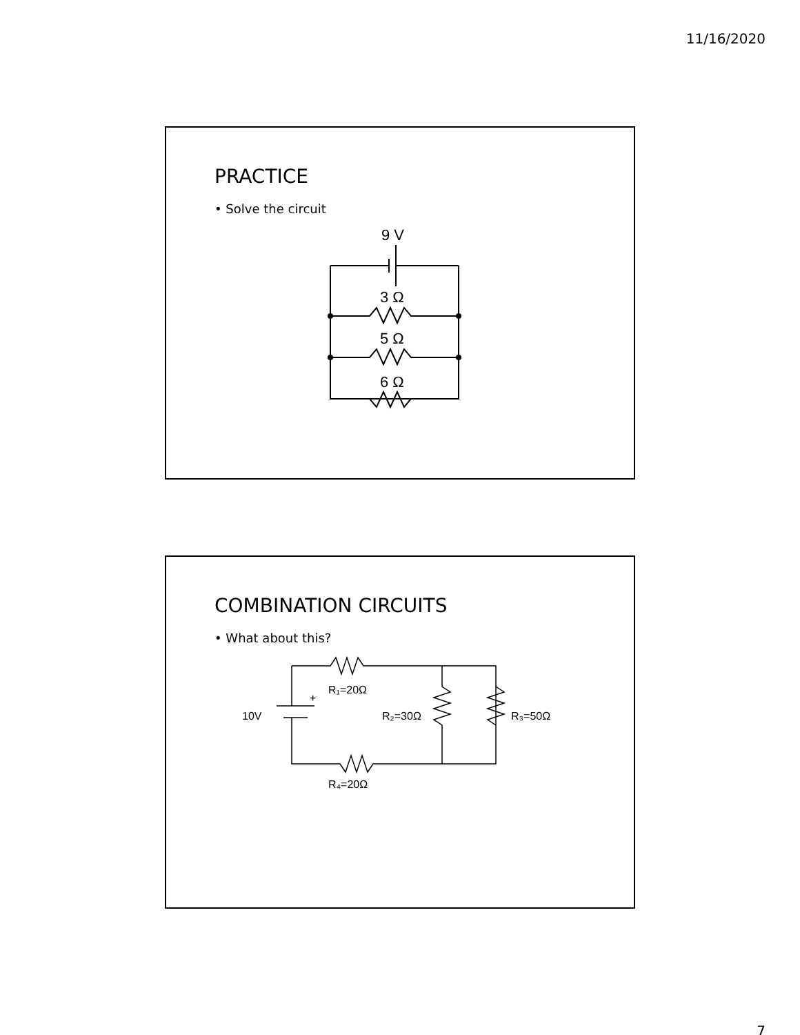11/16/2020
PRACTICE
• Solve the circuit
9 V
3 Ω
5 Ω
6 Ω
COMBINATION CIRCUITS
• What about this?
+
10V
R₁=20Ω
R₄=20Ω
R₂=30Ω
R₃=50Ω
7